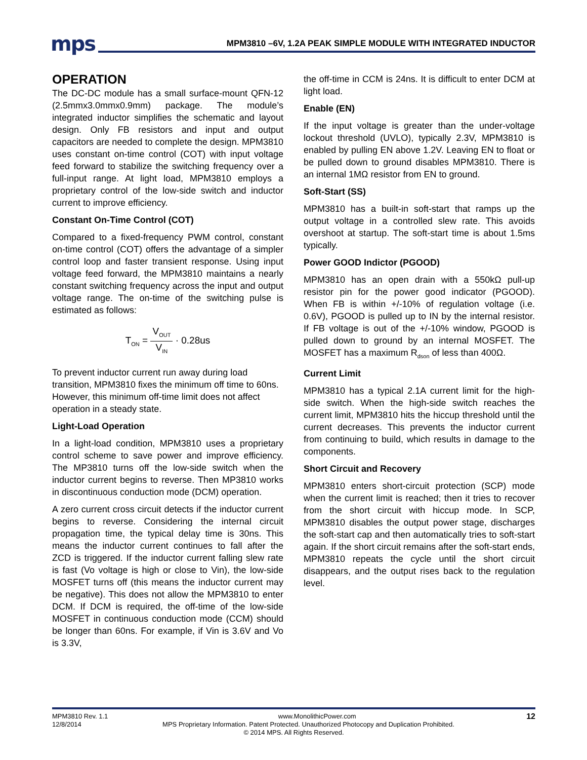mps
MPM3810 –6V, 1.2A PEAK SIMPLE MODULE WITH INTEGRATED INDUCTOR
OPERATION
The DC-DC module has a small surface-mount QFN-12 (2.5mmx3.0mmx0.9mm) package. The module’s integrated inductor simplifies the schematic and layout design. Only FB resistors and input and output capacitors are needed to complete the design. MPM3810 uses constant on-time control (COT) with input voltage feed forward to stabilize the switching frequency over a full-input range. At light load, MPM3810 employs a proprietary control of the low-side switch and inductor current to improve efficiency.
Constant On-Time Control (COT)
Compared to a fixed-frequency PWM control, constant on-time control (COT) offers the advantage of a simpler control loop and faster transient response. Using input voltage feed forward, the MPM3810 maintains a nearly constant switching frequency across the input and output voltage range. The on-time of the switching pulse is estimated as follows:
T<sub>ON</sub> = V<sub>OUT</sub> V<sub>IN</sub> · 0.28us
To prevent inductor current run away during load transition, MPM3810 fixes the minimum off time to 60ns. However, this minimum off-time limit does not affect operation in a steady state.
Light-Load Operation
In a light-load condition, MPM3810 uses a proprietary control scheme to save power and improve efficiency. The MP3810 turns off the low-side switch when the inductor current begins to reverse. Then MP3810 works in discontinuous conduction mode (DCM) operation.
A zero current cross circuit detects if the inductor current begins to reverse. Considering the internal circuit propagation time, the typical delay time is 30ns. This means the inductor current continues to fall after the ZCD is triggered. If the inductor current falling slew rate is fast (Vo voltage is high or close to Vin), the low-side MOSFET turns off (this means the inductor current may be negative). This does not allow the MPM3810 to enter DCM. If DCM is required, the off-time of the low-side MOSFET in continuous conduction mode (CCM) should be longer than 60ns. For example, if Vin is 3.6V and Vo is 3.3V,
the off-time in CCM is 24ns. It is difficult to enter DCM at light load.
Enable (EN)
If the input voltage is greater than the under-voltage lockout threshold (UVLO), typically 2.3V, MPM3810 is enabled by pulling EN above 1.2V. Leaving EN to float or be pulled down to ground disables MPM3810. There is an internal 1MΩ resistor from EN to ground.
Soft-Start (SS)
MPM3810 has a built-in soft-start that ramps up the output voltage in a controlled slew rate. This avoids overshoot at startup. The soft-start time is about 1.5ms typically.
Power GOOD Indictor (PGOOD)
MPM3810 has an open drain with a 550kΩ pull-up resistor pin for the power good indicator (PGOOD). When FB is within +/-10% of regulation voltage (i.e. 0.6V), PGOOD is pulled up to IN by the internal resistor. If FB voltage is out of the +/-10% window, PGOOD is pulled down to ground by an internal MOSFET. The MOSFET has a maximum R<sub>dson</sub> of less than 400Ω.
Current Limit
MPM3810 has a typical 2.1A current limit for the high-side switch. When the high-side switch reaches the current limit, MPM3810 hits the hiccup threshold until the current decreases. This prevents the inductor current from continuing to build, which results in damage to the components.
Short Circuit and Recovery
MPM3810 enters short-circuit protection (SCP) mode when the current limit is reached; then it tries to recover from the short circuit with hiccup mode. In SCP, MPM3810 disables the output power stage, discharges the soft-start cap and then automatically tries to soft-start again. If the short circuit remains after the soft-start ends, MPM3810 repeats the cycle until the short circuit disappears, and the output rises back to the regulation level.
MPM3810 Rev. 1.1 www.MonolithicPower.com 12
12/8/2014 MPS Proprietary Information. Patent Protected. Unauthorized Photocopy and Duplication Prohibited.
© 2014 MPS. All Rights Reserved.